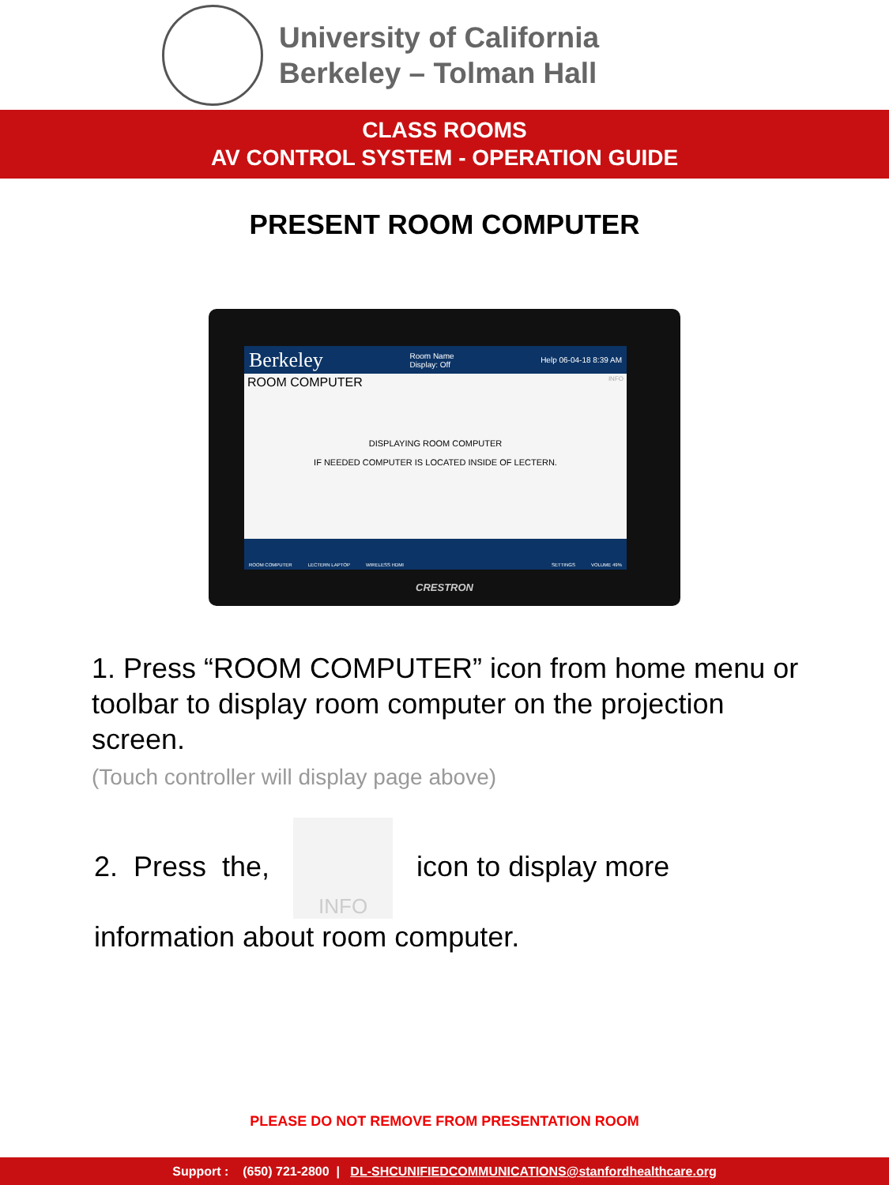University of California
Berkeley – Tolman Hall
CLASS ROOMS
AV CONTROL SYSTEM - OPERATION GUIDE
PRESENT ROOM COMPUTER
Berkeley Room Name
Display: Off Help 06-04-18 8:39 AM
ROOM COMPUTER INFO
DISPLAYING ROOM COMPUTER
IF NEEDED COMPUTER IS LOCATED INSIDE OF LECTERN.
ROOM COMPUTER LECTERN LAPTOP WIRELESS HDMI SETTINGS VOLUME 49%
CRESTRON
1. Press “ROOM COMPUTER” icon from home menu or toolbar to display room computer on the projection screen.
(Touch controller will display page above)
2. Press the,
INFO icon to display more
information about room computer.
PLEASE DO NOT REMOVE FROM PRESENTATION ROOM
Support : (650) 721-2800 | DL-SHCUNIFIEDCOMMUNICATIONS@stanfordhealthcare.org